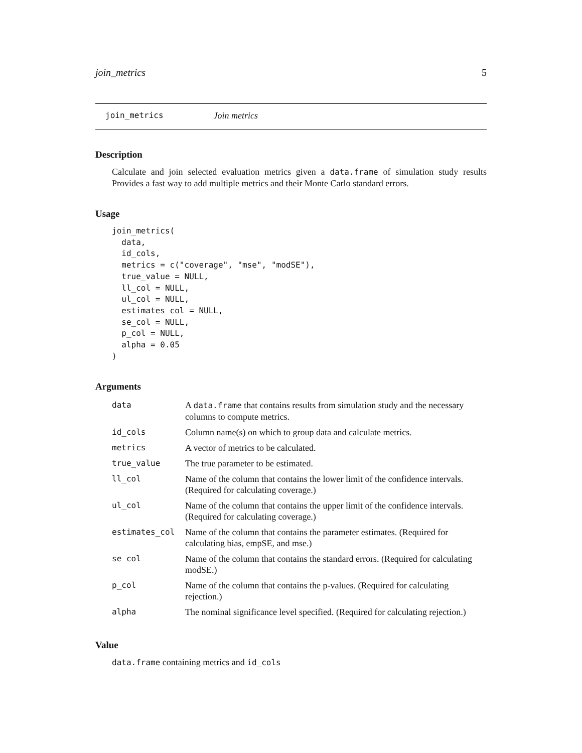join_metrics 5
join_metrics Join metrics
Description
Calculate and join selected evaluation metrics given a data.frame of simulation study results Provides a fast way to add multiple metrics and their Monte Carlo standard errors.
Usage
join_metrics(
  data,
  id_cols,
  metrics = c("coverage", "mse", "modSE"),
  true_value = NULL,
  ll_col = NULL,
  ul_col = NULL,
  estimates_col = NULL,
  se_col = NULL,
  p_col = NULL,
  alpha = 0.05
)
Arguments
| data | A data.frame that contains results from simulation study and the necessary columns to compute metrics. |
| id_cols | Column name(s) on which to group data and calculate metrics. |
| metrics | A vector of metrics to be calculated. |
| true_value | The true parameter to be estimated. |
| ll_col | Name of the column that contains the lower limit of the confidence intervals. (Required for calculating coverage.) |
| ul_col | Name of the column that contains the upper limit of the confidence intervals. (Required for calculating coverage.) |
| estimates_col | Name of the column that contains the parameter estimates. (Required for calculating bias, empSE, and mse.) |
| se_col | Name of the column that contains the standard errors. (Required for calculating modSE.) |
| p_col | Name of the column that contains the p-values. (Required for calculating rejection.) |
| alpha | The nominal significance level specified. (Required for calculating rejection.) |
Value
data.frame containing metrics and id_cols